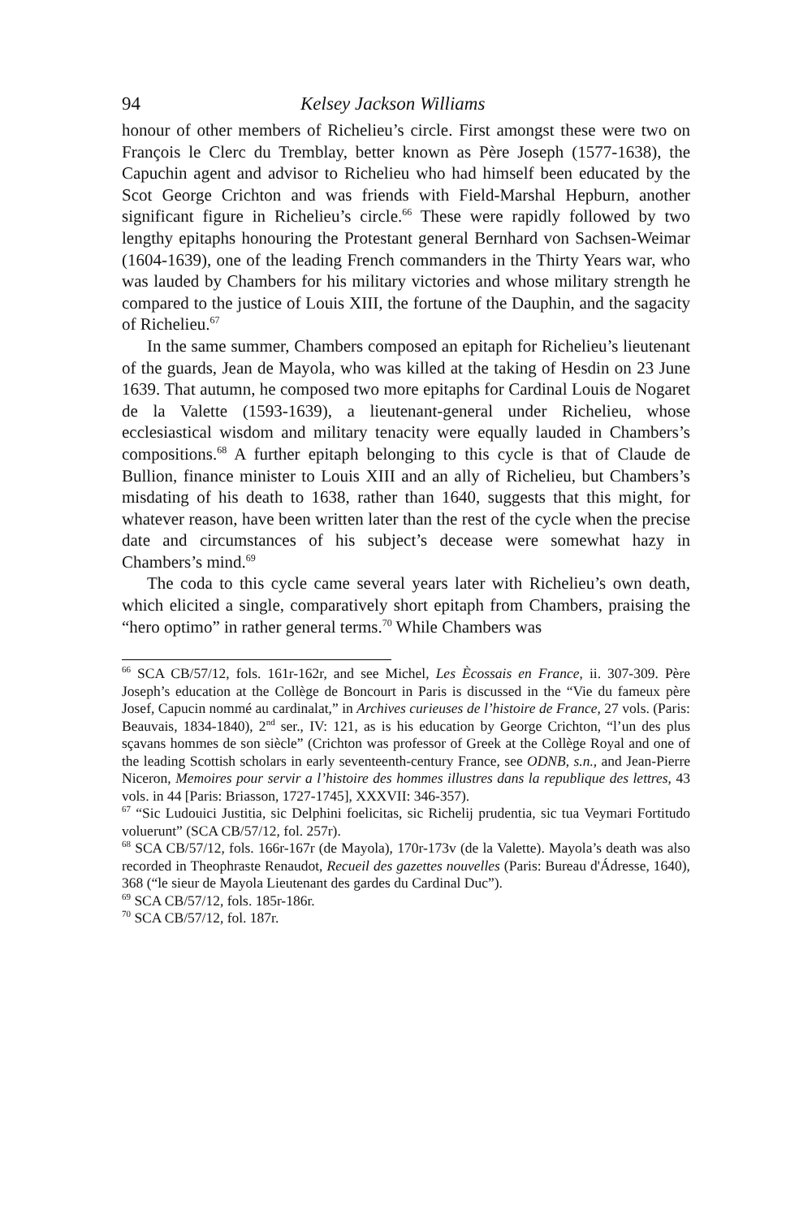94 Kelsey Jackson Williams
honour of other members of Richelieu’s circle. First amongst these were two on François le Clerc du Tremblay, better known as Père Joseph (1577-1638), the Capuchin agent and advisor to Richelieu who had himself been educated by the Scot George Crichton and was friends with Field-Marshal Hepburn, another significant figure in Richelieu’s circle.<sup>66</sup> These were rapidly followed by two lengthy epitaphs honouring the Protestant general Bernhard von Sachsen-Weimar (1604-1639), one of the leading French commanders in the Thirty Years war, who was lauded by Chambers for his military victories and whose military strength he compared to the justice of Louis XIII, the fortune of the Dauphin, and the sagacity of Richelieu.<sup>67</sup>
In the same summer, Chambers composed an epitaph for Richelieu’s lieutenant of the guards, Jean de Mayola, who was killed at the taking of Hesdin on 23 June 1639. That autumn, he composed two more epitaphs for Cardinal Louis de Nogaret de la Valette (1593-1639), a lieutenant-general under Richelieu, whose ecclesiastical wisdom and military tenacity were equally lauded in Chambers’s compositions.<sup>68</sup> A further epitaph belonging to this cycle is that of Claude de Bullion, finance minister to Louis XIII and an ally of Richelieu, but Chambers’s misdating of his death to 1638, rather than 1640, suggests that this might, for whatever reason, have been written later than the rest of the cycle when the precise date and circumstances of his subject’s decease were somewhat hazy in Chambers’s mind.<sup>69</sup>
The coda to this cycle came several years later with Richelieu’s own death, which elicited a single, comparatively short epitaph from Chambers, praising the “hero optimo” in rather general terms.<sup>70</sup> While Chambers was
<sup>66</sup> SCA CB/57/12, fols. 161r-162r, and see Michel, Les Ècossais en France, ii. 307-309. Père Joseph’s education at the Collège de Boncourt in Paris is discussed in the “Vie du fameux père Josef, Capucin nommé au cardinalat,” in Archives curieuses de l’histoire de France, 27 vols. (Paris: Beauvais, 1834-1840), 2<sup>nd</sup> ser., IV: 121, as is his education by George Crichton, “l’un des plus sçavans hommes de son siècle” (Crichton was professor of Greek at the Collège Royal and one of the leading Scottish scholars in early seventeenth-century France, see ODNB, s.n., and Jean-Pierre Niceron, Memoires pour servir a l’histoire des hommes illustres dans la republique des lettres, 43 vols. in 44 [Paris: Briasson, 1727-1745], XXXVII: 346-357).
<sup>67</sup> “Sic Ludouici Justitia, sic Delphini foelicitas, sic Richelij prudentia, sic tua Veymari Fortitudo voluerunt” (SCA CB/57/12, fol. 257r).
<sup>68</sup> SCA CB/57/12, fols. 166r-167r (de Mayola), 170r-173v (de la Valette). Mayola’s death was also recorded in Theophraste Renaudot, Recueil des gazettes nouvelles (Paris: Bureau d'Ádresse, 1640), 368 (“le sieur de Mayola Lieutenant des gardes du Cardinal Duc”).
<sup>69</sup> SCA CB/57/12, fols. 185r-186r.
<sup>70</sup> SCA CB/57/12, fol. 187r.